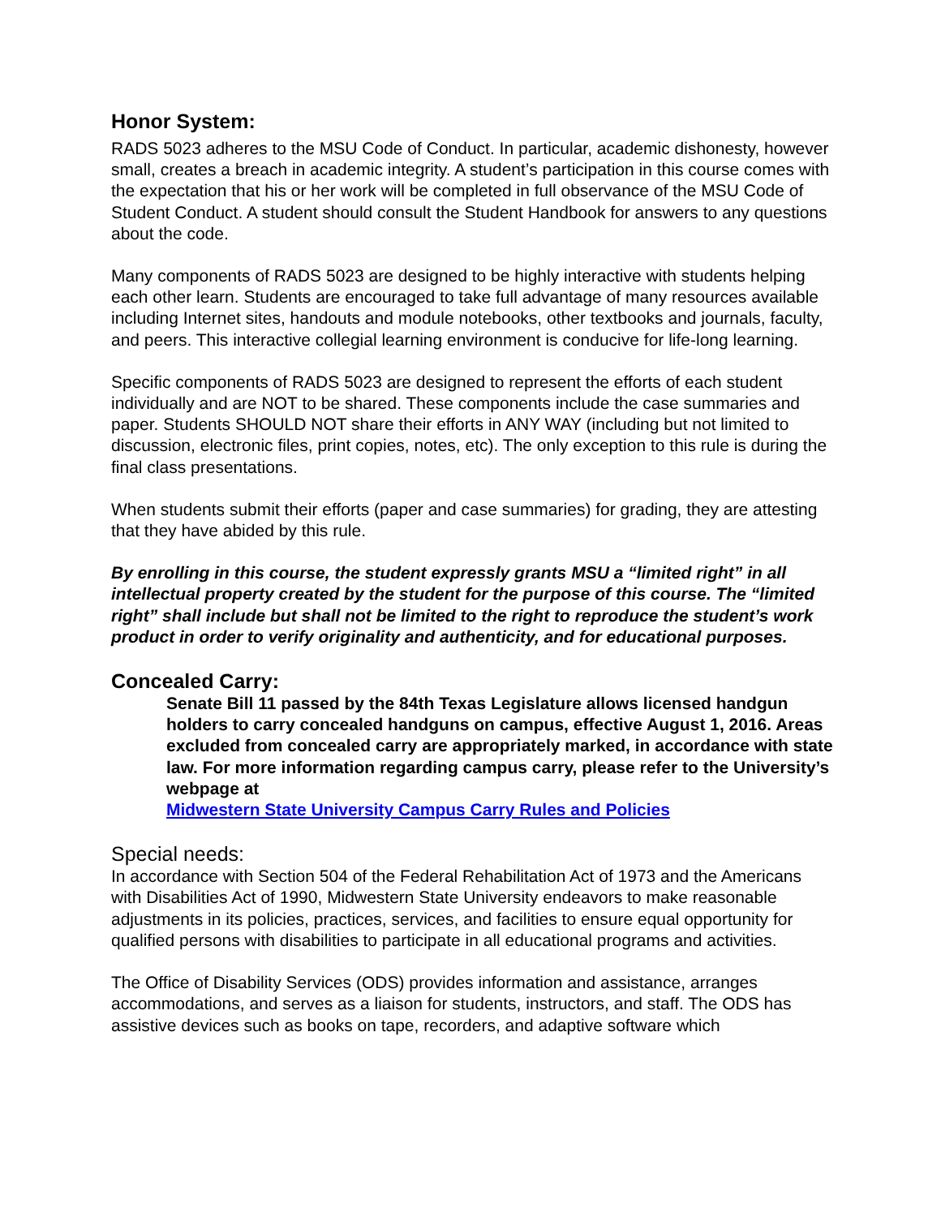Honor System:
RADS 5023 adheres to the MSU Code of Conduct. In particular, academic dishonesty, however small, creates a breach in academic integrity. A student’s participation in this course comes with the expectation that his or her work will be completed in full observance of the MSU Code of Student Conduct. A student should consult the Student Handbook for answers to any questions about the code.
Many components of RADS 5023 are designed to be highly interactive with students helping each other learn. Students are encouraged to take full advantage of many resources available including Internet sites, handouts and module notebooks, other textbooks and journals, faculty, and peers. This interactive collegial learning environment is conducive for life-long learning.
Specific components of RADS 5023 are designed to represent the efforts of each student individually and are NOT to be shared. These components include the case summaries and paper. Students SHOULD NOT share their efforts in ANY WAY (including but not limited to discussion, electronic files, print copies, notes, etc). The only exception to this rule is during the final class presentations.
When students submit their efforts (paper and case summaries) for grading, they are attesting that they have abided by this rule.
By enrolling in this course, the student expressly grants MSU a “limited right” in all intellectual property created by the student for the purpose of this course. The “limited right” shall include but shall not be limited to the right to reproduce the student’s work product in order to verify originality and authenticity, and for educational purposes.
Concealed Carry:
Senate Bill 11 passed by the 84th Texas Legislature allows licensed handgun holders to carry concealed handguns on campus, effective August 1, 2016. Areas excluded from concealed carry are appropriately marked, in accordance with state law. For more information regarding campus carry, please refer to the University’s webpage at
Midwestern State University Campus Carry Rules and Policies
Special needs:
In accordance with Section 504 of the Federal Rehabilitation Act of 1973 and the Americans with Disabilities Act of 1990, Midwestern State University endeavors to make reasonable adjustments in its policies, practices, services, and facilities to ensure equal opportunity for qualified persons with disabilities to participate in all educational programs and activities.
The Office of Disability Services (ODS) provides information and assistance, arranges accommodations, and serves as a liaison for students, instructors, and staff. The ODS has assistive devices such as books on tape, recorders, and adaptive software which